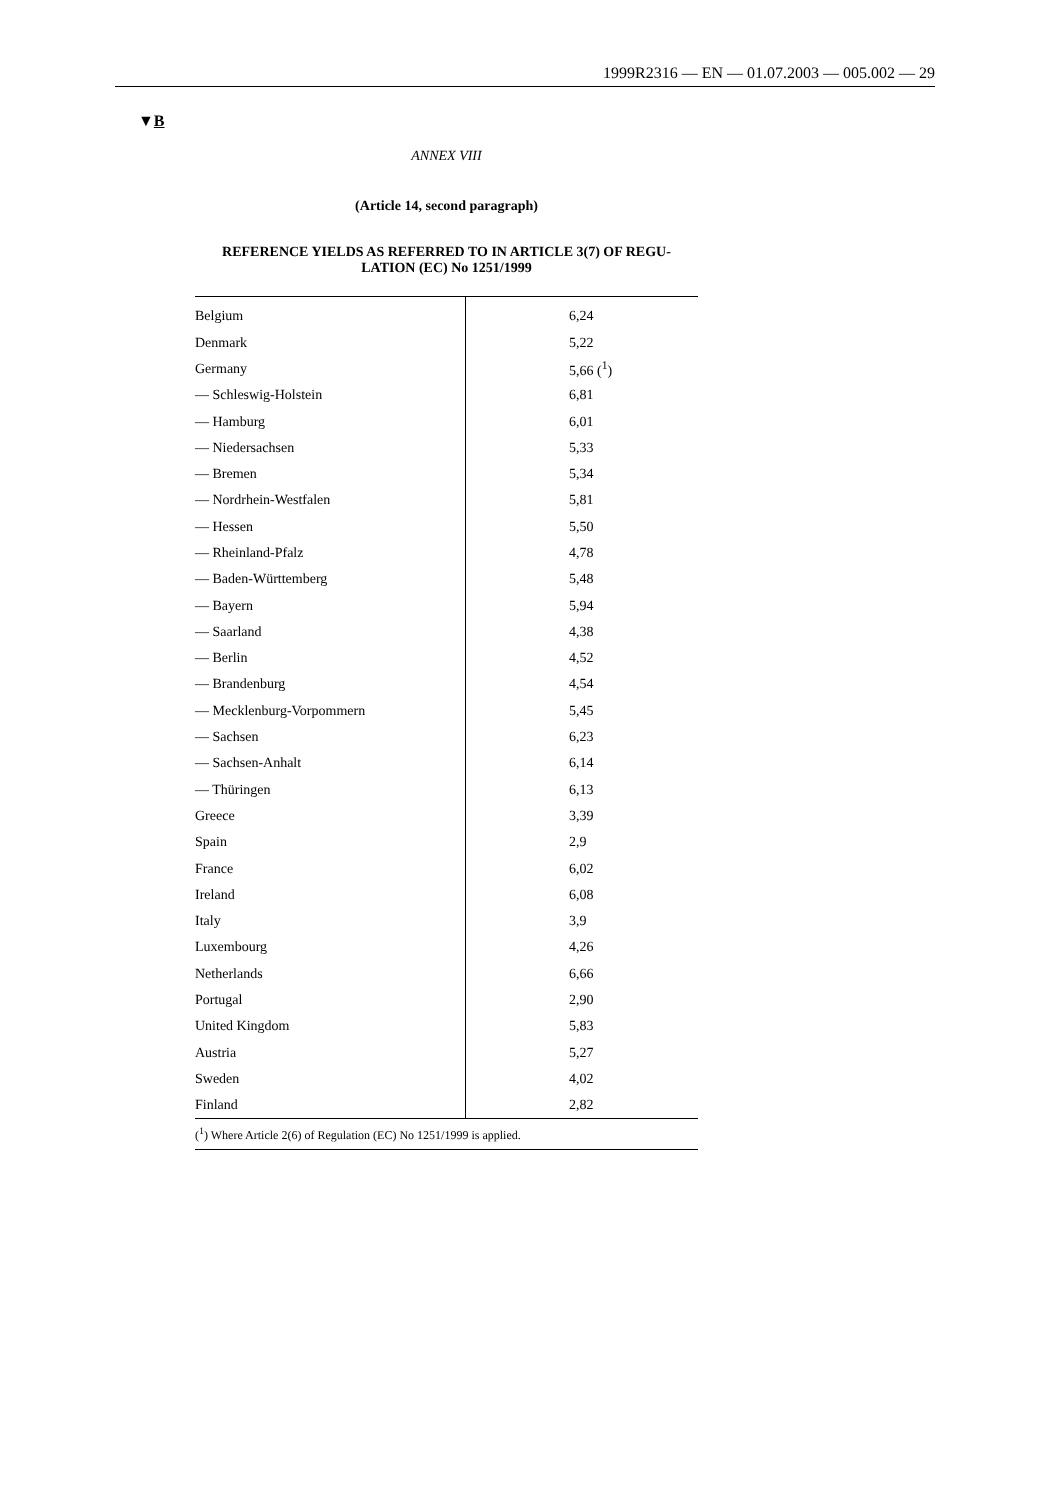1999R2316 — EN — 01.07.2003 — 005.002 — 29
▼B
ANNEX VIII
(Article 14, second paragraph)
REFERENCE YIELDS AS REFERRED TO IN ARTICLE 3(7) OF REGU-
LATION (EC) No 1251/1999
| Belgium | 6,24 |
| Denmark | 5,22 |
| Germany | 5,66 (<sup>1</sup>) |
| — Schleswig-Holstein | 6,81 |
| — Hamburg | 6,01 |
| — Niedersachsen | 5,33 |
| — Bremen | 5,34 |
| — Nordrhein-Westfalen | 5,81 |
| — Hessen | 5,50 |
| — Rheinland-Pfalz | 4,78 |
| — Baden-Württemberg | 5,48 |
| — Bayern | 5,94 |
| — Saarland | 4,38 |
| — Berlin | 4,52 |
| — Brandenburg | 4,54 |
| — Mecklenburg-Vorpommern | 5,45 |
| — Sachsen | 6,23 |
| — Sachsen-Anhalt | 6,14 |
| — Thüringen | 6,13 |
| Greece | 3,39 |
| Spain | 2,9 |
| France | 6,02 |
| Ireland | 6,08 |
| Italy | 3,9 |
| Luxembourg | 4,26 |
| Netherlands | 6,66 |
| Portugal | 2,90 |
| United Kingdom | 5,83 |
| Austria | 5,27 |
| Sweden | 4,02 |
| Finland | 2,82 |
(<sup>1</sup>) Where Article 2(6) of Regulation (EC) No 1251/1999 is applied.